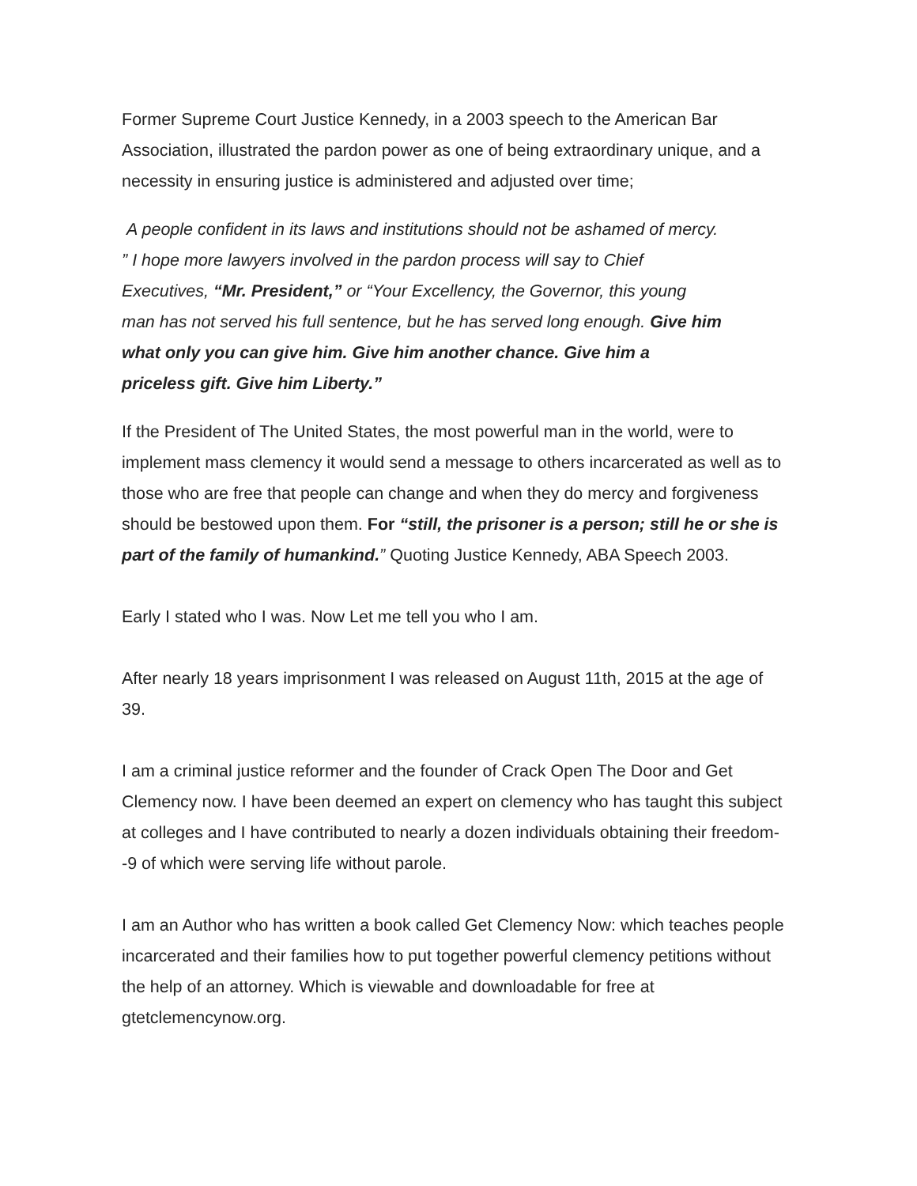Former Supreme Court Justice Kennedy, in a 2003 speech to the American Bar Association, illustrated the pardon power as one of being extraordinary unique, and a necessity in ensuring justice is administered and adjusted over time;
A people confident in its laws and institutions should not be ashamed of mercy. ” I hope more lawyers involved in the pardon process will say to Chief Executives, “Mr. President,” or “Your Excellency, the Governor, this young man has not served his full sentence, but he has served long enough. Give him what only you can give him. Give him another chance. Give him a priceless gift. Give him Liberty.”
If the President of The United States, the most powerful man in the world, were to implement mass clemency it would send a message to others incarcerated as well as to those who are free that people can change and when they do mercy and forgiveness should be bestowed upon them. For “still, the prisoner is a person; still he or she is part of the family of humankind.” Quoting Justice Kennedy, ABA Speech 2003.
Early I stated who I was. Now Let me tell you who I am.
After nearly 18 years imprisonment I was released on August 11th, 2015 at the age of 39.
I am a criminal justice reformer and the founder of Crack Open The Door and Get Clemency now. I have been deemed an expert on clemency who has taught this subject at colleges and I have contributed to nearly a dozen individuals obtaining their freedom--9 of which were serving life without parole.
I am an Author who has written a book called Get Clemency Now: which teaches people incarcerated and their families how to put together powerful clemency petitions without the help of an attorney. Which is viewable and downloadable for free at gtetclemencynow.org.